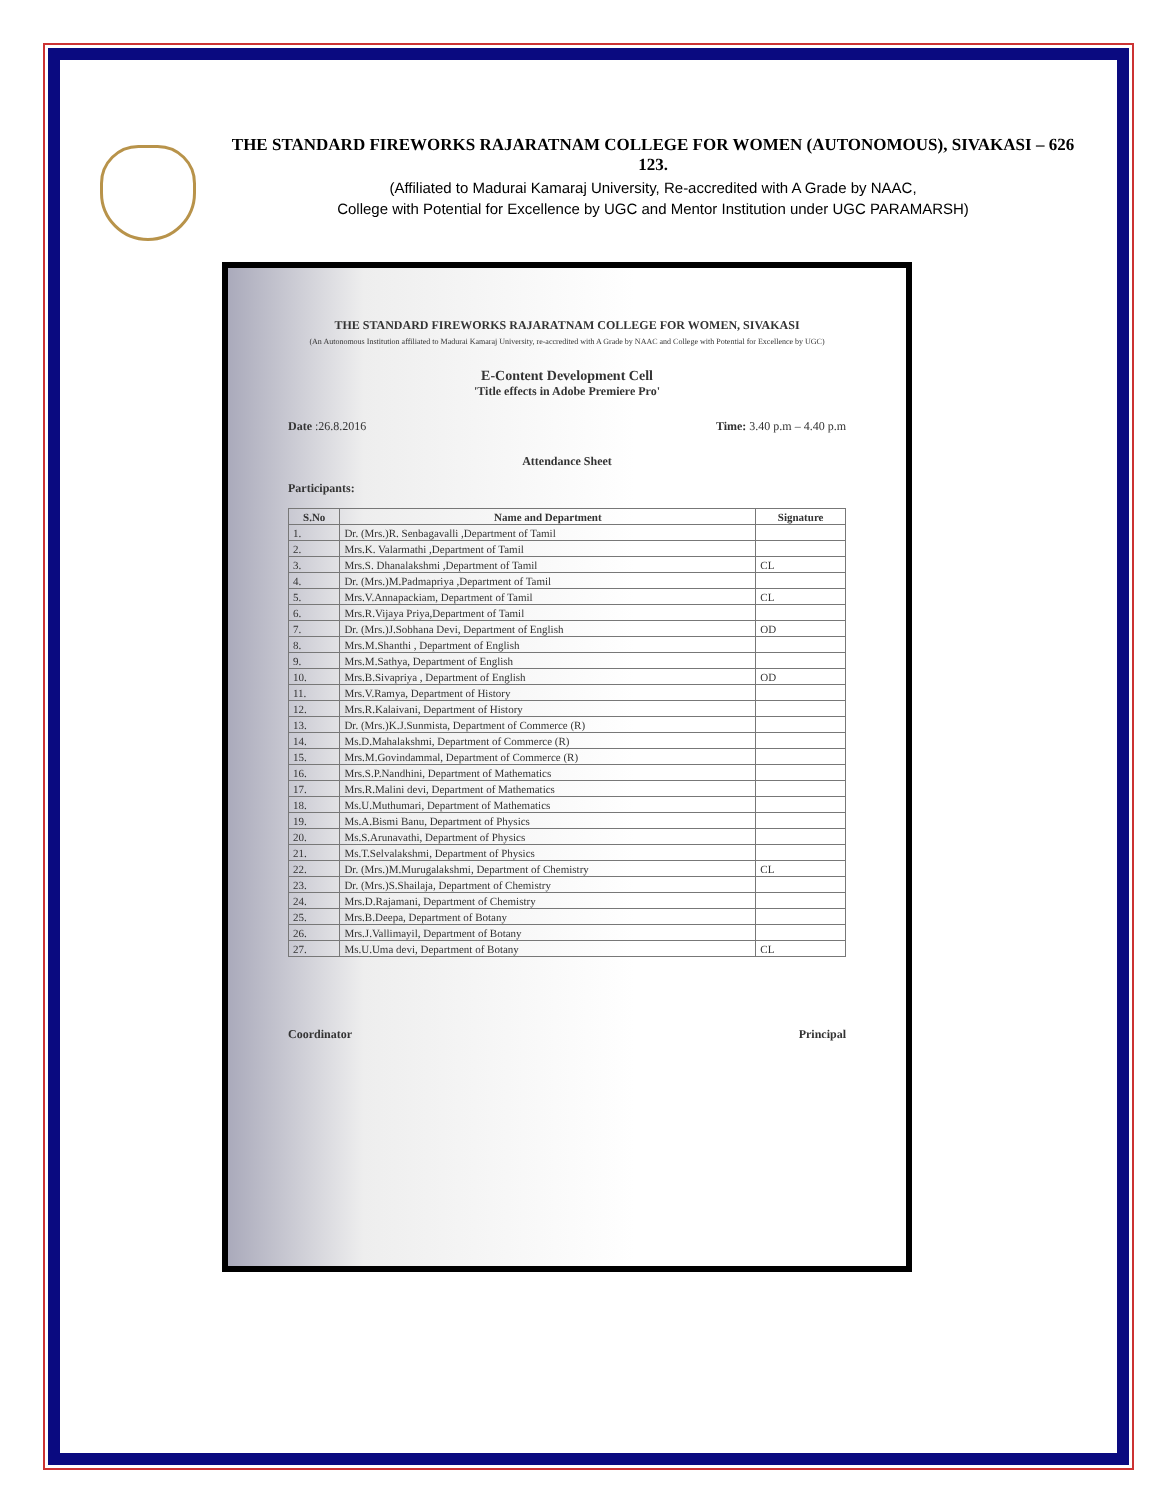THE STANDARD FIREWORKS RAJARATNAM COLLEGE FOR WOMEN (AUTONOMOUS), SIVAKASI – 626 123.
(Affiliated to Madurai Kamaraj University, Re-accredited with A Grade by NAAC,
College with Potential for Excellence by UGC and Mentor Institution under UGC PARAMARSH)
THE STANDARD FIREWORKS RAJARATNAM COLLEGE FOR WOMEN, SIVAKASI
(An Autonomous Institution affiliated to Madurai Kamaraj University, re-accredited with A Grade by NAAC and College with Potential for Excellence by UGC)
E-Content Development Cell
'Title effects in Adobe Premiere Pro'
Date :26.8.2016 Time: 3.40 p.m – 4.40 p.m
Attendance Sheet
Participants:
| S.No | Name and Department | Signature |
| --- | --- | --- |
| 1. | Dr. (Mrs.)R. Senbagavalli ,Department of Tamil | |
| 2. | Mrs.K. Valarmathi ,Department of Tamil | |
| 3. | Mrs.S. Dhanalakshmi ,Department of Tamil | CL |
| 4. | Dr. (Mrs.)M.Padmapriya ,Department of Tamil | |
| 5. | Mrs.V.Annapackiam, Department of Tamil | CL |
| 6. | Mrs.R.Vijaya Priya,Department of Tamil | |
| 7. | Dr. (Mrs.)J.Sobhana Devi, Department of English | OD |
| 8. | Mrs.M.Shanthi , Department of English | |
| 9. | Mrs.M.Sathya, Department of English | |
| 10. | Mrs.B.Sivapriya , Department of English | OD |
| 11. | Mrs.V.Ramya, Department of History | |
| 12. | Mrs.R.Kalaivani, Department of History | |
| 13. | Dr. (Mrs.)K.J.Sunmista, Department of Commerce (R) | |
| 14. | Ms.D.Mahalakshmi, Department of Commerce (R) | |
| 15. | Mrs.M.Govindammal, Department of Commerce (R) | |
| 16. | Mrs.S.P.Nandhini, Department of Mathematics | |
| 17. | Mrs.R.Malini devi, Department of Mathematics | |
| 18. | Ms.U.Muthumari, Department of Mathematics | |
| 19. | Ms.A.Bismi Banu, Department of Physics | |
| 20. | Ms.S.Arunavathi, Department of Physics | |
| 21. | Ms.T.Selvalakshmi, Department of Physics | |
| 22. | Dr. (Mrs.)M.Murugalakshmi, Department of Chemistry | CL |
| 23. | Dr. (Mrs.)S.Shailaja, Department of Chemistry | |
| 24. | Mrs.D.Rajamani, Department of Chemistry | |
| 25. | Mrs.B.Deepa, Department of Botany | |
| 26. | Mrs.J.Vallimayil, Department of Botany | |
| 27. | Ms.U.Uma devi, Department of Botany | CL |
Coordinator Principal